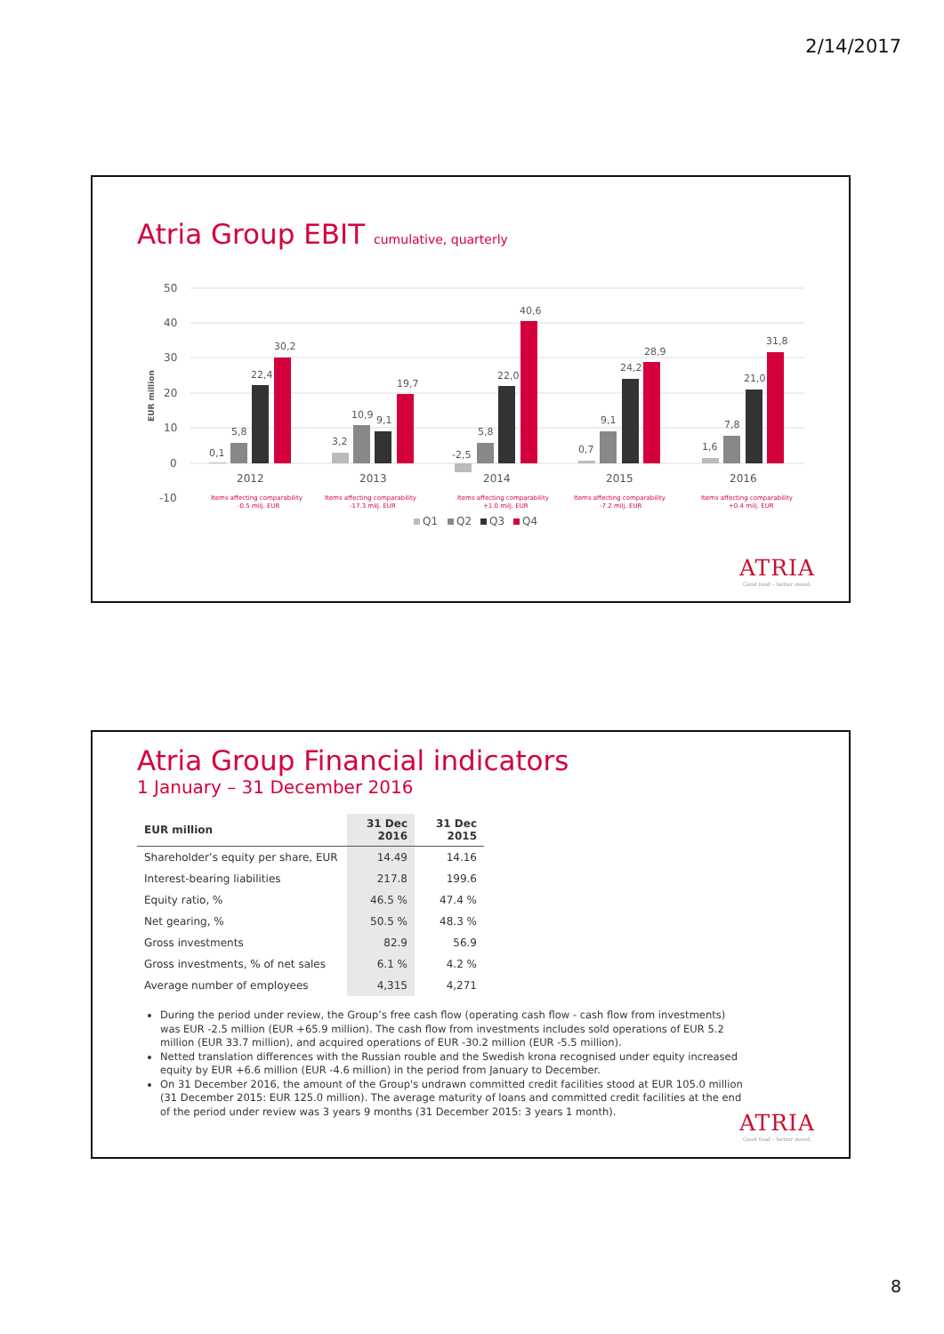2/14/2017
Atria Group EBIT cumulative, quarterly
50
40
30
20
10
0
-10
EUR million
0,1
5,8
22,4
30,2
3,2
10,9
9,1
19,7
-2,5
5,8
22,0
40,6
0,7
9,1
24,2
28,9
1,6
7,8
21,0
31,8
2012
2013
2014
2015
2016
Items affecting comparability
-0.5 milj. EUR
Items affecting comparability
-17.3 milj. EUR
Items affecting comparability
+1.0 milj. EUR
Items affecting comparability
-7.2 milj. EUR
Items affecting comparability
+0.4 milj. EUR
Q1
Q2
Q3
Q4
ATRIA
Good food – better mood.
Atria Group Financial indicators
1 January – 31 December 2016
| EUR million | 31 Dec 2016 | 31 Dec 2015 |
| --- | --- | --- |
| Shareholder’s equity per share, EUR | 14.49 | 14.16 |
| Interest-bearing liabilities | 217.8 | 199.6 |
| Equity ratio, % | 46.5 % | 47.4 % |
| Net gearing, % | 50.5 % | 48.3 % |
| Gross investments | 82.9 | 56.9 |
| Gross investments, % of net sales | 6.1 % | 4.2 % |
| Average number of employees | 4,315 | 4,271 |
During the period under review, the Group’s free cash flow (operating cash flow - cash flow from investments) was EUR -2.5 million (EUR +65.9 million). The cash flow from investments includes sold operations of EUR 5.2 million (EUR 33.7 million), and acquired operations of EUR -30.2 million (EUR -5.5 million).
Netted translation differences with the Russian rouble and the Swedish krona recognised under equity increased equity by EUR +6.6 million (EUR -4.6 million) in the period from January to December.
On 31 December 2016, the amount of the Group's undrawn committed credit facilities stood at EUR 105.0 million (31 December 2015: EUR 125.0 million). The average maturity of loans and committed credit facilities at the end of the period under review was 3 years 9 months (31 December 2015: 3 years 1 month).
ATRIA
Good food – better mood.
8